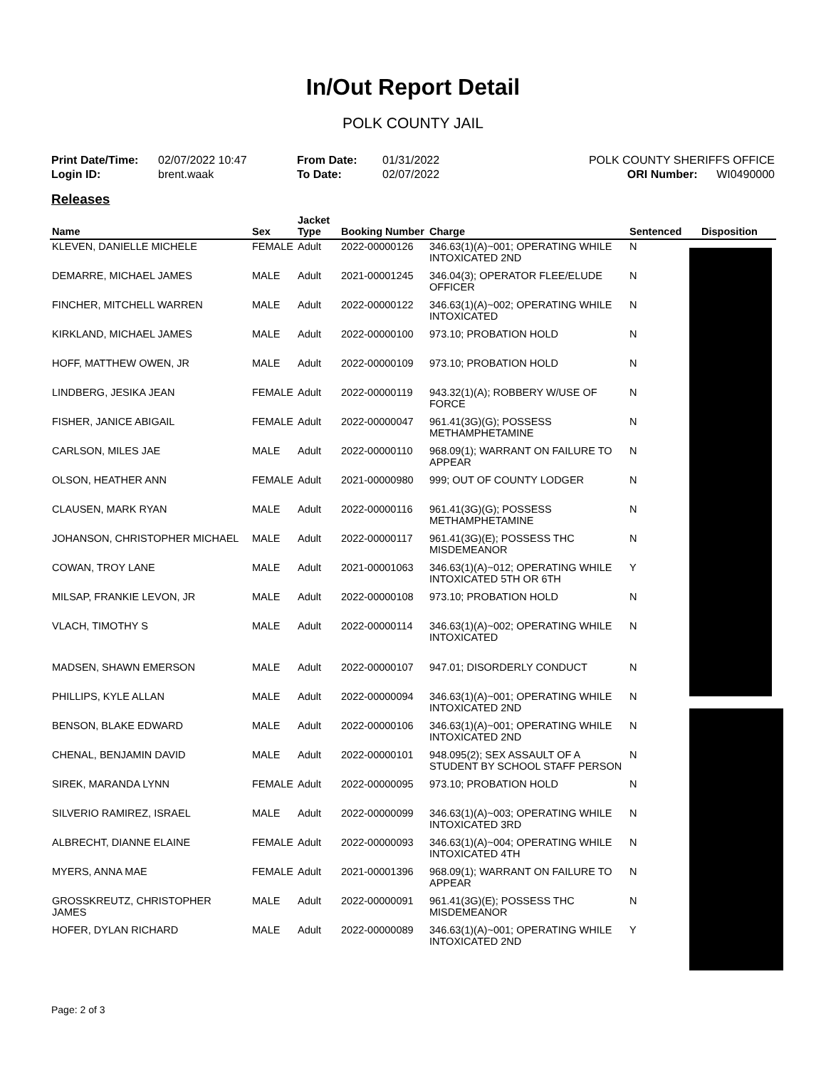In/Out Report Detail
POLK COUNTY JAIL
Print Date/Time: 02/07/2022 10:47
Login ID: brent.waak
From Date: 01/31/2022
To Date: 02/07/2022
POLK COUNTY SHERIFFS OFFICE
ORI Number: WI0490000
Releases
| Name | Sex | Jacket Type | Booking Number | Charge | Sentenced | Disposition |
| --- | --- | --- | --- | --- | --- | --- |
| KLEVEN, DANIELLE MICHELE | FEMALE | Adult | 2022-00000126 | 346.63(1)(A)~001; OPERATING WHILE INTOXICATED 2ND | N | |
| DEMARRE, MICHAEL JAMES | MALE | Adult | 2021-00001245 | 346.04(3); OPERATOR FLEE/ELUDE OFFICER | N | |
| FINCHER, MITCHELL WARREN | MALE | Adult | 2022-00000122 | 346.63(1)(A)~002; OPERATING WHILE INTOXICATED | N | |
| KIRKLAND, MICHAEL JAMES | MALE | Adult | 2022-00000100 | 973.10; PROBATION HOLD | N | |
| HOFF, MATTHEW OWEN, JR | MALE | Adult | 2022-00000109 | 973.10; PROBATION HOLD | N | |
| LINDBERG, JESIKA JEAN | FEMALE | Adult | 2022-00000119 | 943.32(1)(A); ROBBERY W/USE OF FORCE | N | |
| FISHER, JANICE ABIGAIL | FEMALE | Adult | 2022-00000047 | 961.41(3G)(G); POSSESS METHAMPHETAMINE | N | |
| CARLSON, MILES JAE | MALE | Adult | 2022-00000110 | 968.09(1); WARRANT ON FAILURE TO APPEAR | N | |
| OLSON, HEATHER ANN | FEMALE | Adult | 2021-00000980 | 999; OUT OF COUNTY LODGER | N | |
| CLAUSEN, MARK RYAN | MALE | Adult | 2022-00000116 | 961.41(3G)(G); POSSESS METHAMPHETAMINE | N | |
| JOHANSON, CHRISTOPHER MICHAEL | MALE | Adult | 2022-00000117 | 961.41(3G)(E); POSSESS THC MISDEMEANOR | N | |
| COWAN, TROY LANE | MALE | Adult | 2021-00001063 | 346.63(1)(A)~012; OPERATING WHILE INTOXICATED 5TH OR 6TH | Y | |
| MILSAP, FRANKIE LEVON, JR | MALE | Adult | 2022-00000108 | 973.10; PROBATION HOLD | N | |
| VLACH, TIMOTHY S | MALE | Adult | 2022-00000114 | 346.63(1)(A)~002; OPERATING WHILE INTOXICATED | N | |
| MADSEN, SHAWN EMERSON | MALE | Adult | 2022-00000107 | 947.01; DISORDERLY CONDUCT | N | |
| PHILLIPS, KYLE ALLAN | MALE | Adult | 2022-00000094 | 346.63(1)(A)~001; OPERATING WHILE INTOXICATED 2ND | N | |
| BENSON, BLAKE EDWARD | MALE | Adult | 2022-00000106 | 346.63(1)(A)~001; OPERATING WHILE INTOXICATED 2ND | N | |
| CHENAL, BENJAMIN DAVID | MALE | Adult | 2022-00000101 | 948.095(2); SEX ASSAULT OF A STUDENT BY SCHOOL STAFF PERSON | N | |
| SIREK, MARANDA LYNN | FEMALE | Adult | 2022-00000095 | 973.10; PROBATION HOLD | N | |
| SILVERIO RAMIREZ, ISRAEL | MALE | Adult | 2022-00000099 | 346.63(1)(A)~003; OPERATING WHILE INTOXICATED 3RD | N | |
| ALBRECHT, DIANNE ELAINE | FEMALE | Adult | 2022-00000093 | 346.63(1)(A)~004; OPERATING WHILE INTOXICATED 4TH | N | |
| MYERS, ANNA MAE | FEMALE | Adult | 2021-00001396 | 968.09(1); WARRANT ON FAILURE TO APPEAR | N | |
| GROSSKREUTZ, CHRISTOPHER JAMES | MALE | Adult | 2022-00000091 | 961.41(3G)(E); POSSESS THC MISDEMEANOR | N | |
| HOFER, DYLAN RICHARD | MALE | Adult | 2022-00000089 | 346.63(1)(A)~001; OPERATING WHILE INTOXICATED 2ND | Y | |
Page: 2 of 3